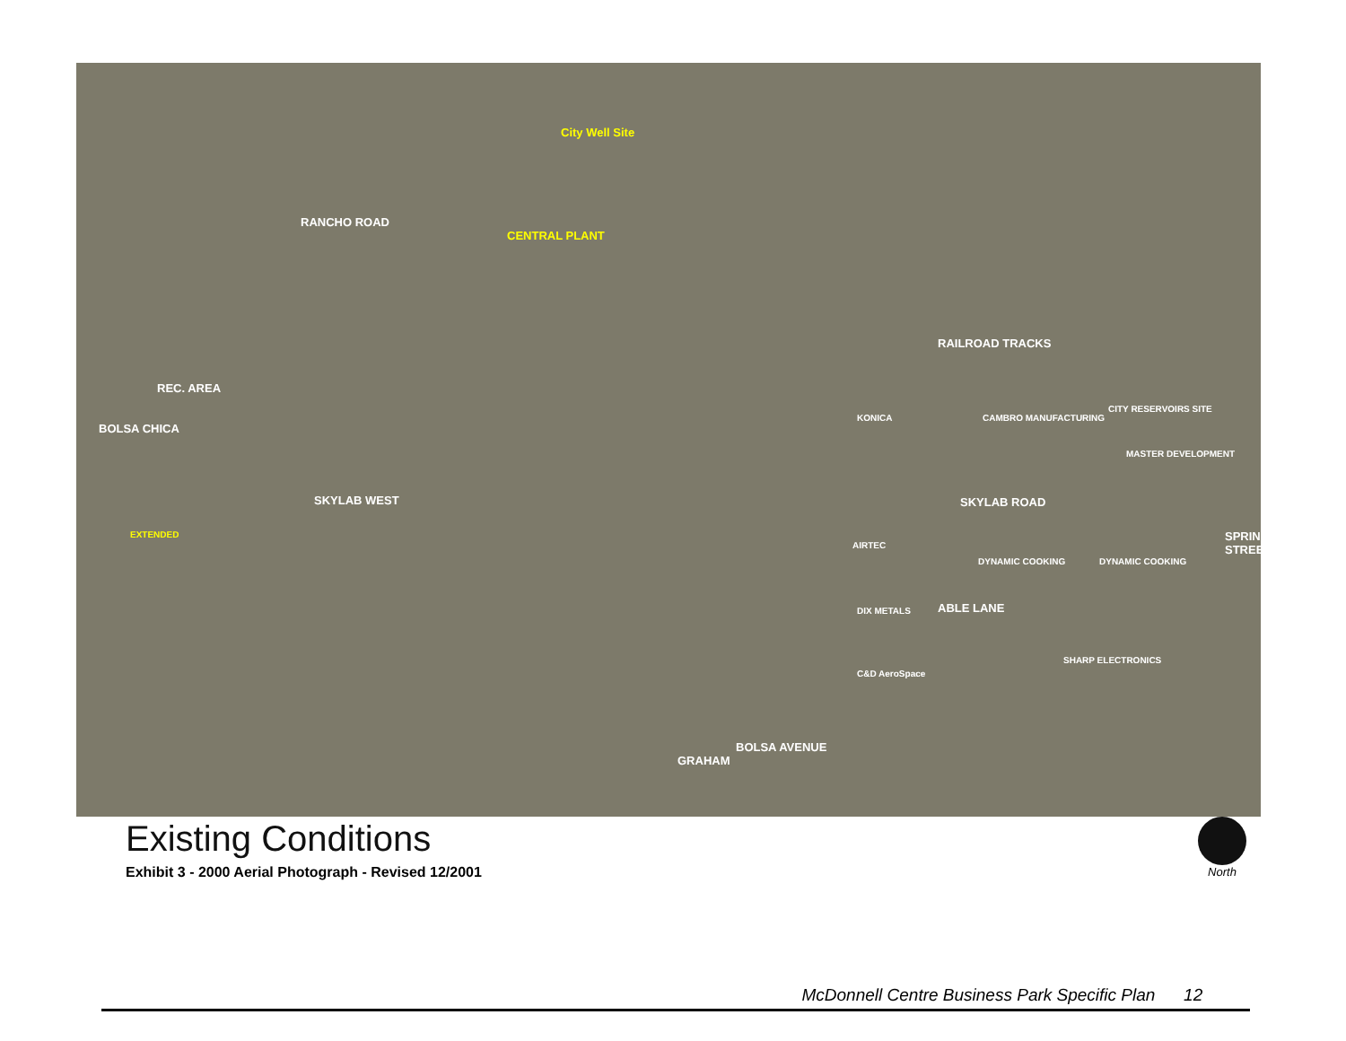City Well Site
RANCHO ROAD
CENTRAL PLANT
REC. AREA
RAILROAD TRACKS
BOLSA CHICA
KONICA CAMBRO MANUFACTURING
CITY RESERVOIRS SITE
MASTER DEVELOPMENT
SKYLAB WEST SKYLAB ROAD
EXTENDED
AIRTEC
DYNAMIC COOKING DYNAMIC COOKING
SPRINGDALE STREET
DIX METALS ABLE LANE
SHARP ELECTRONICS
C&D AeroSpace
BOLSA AVENUE
GRAHAM
Existing Conditions
Exhibit 3 - 2000 Aerial Photograph - Revised 12/2001
North
McDonnell Centre Business Park Specific Plan 12